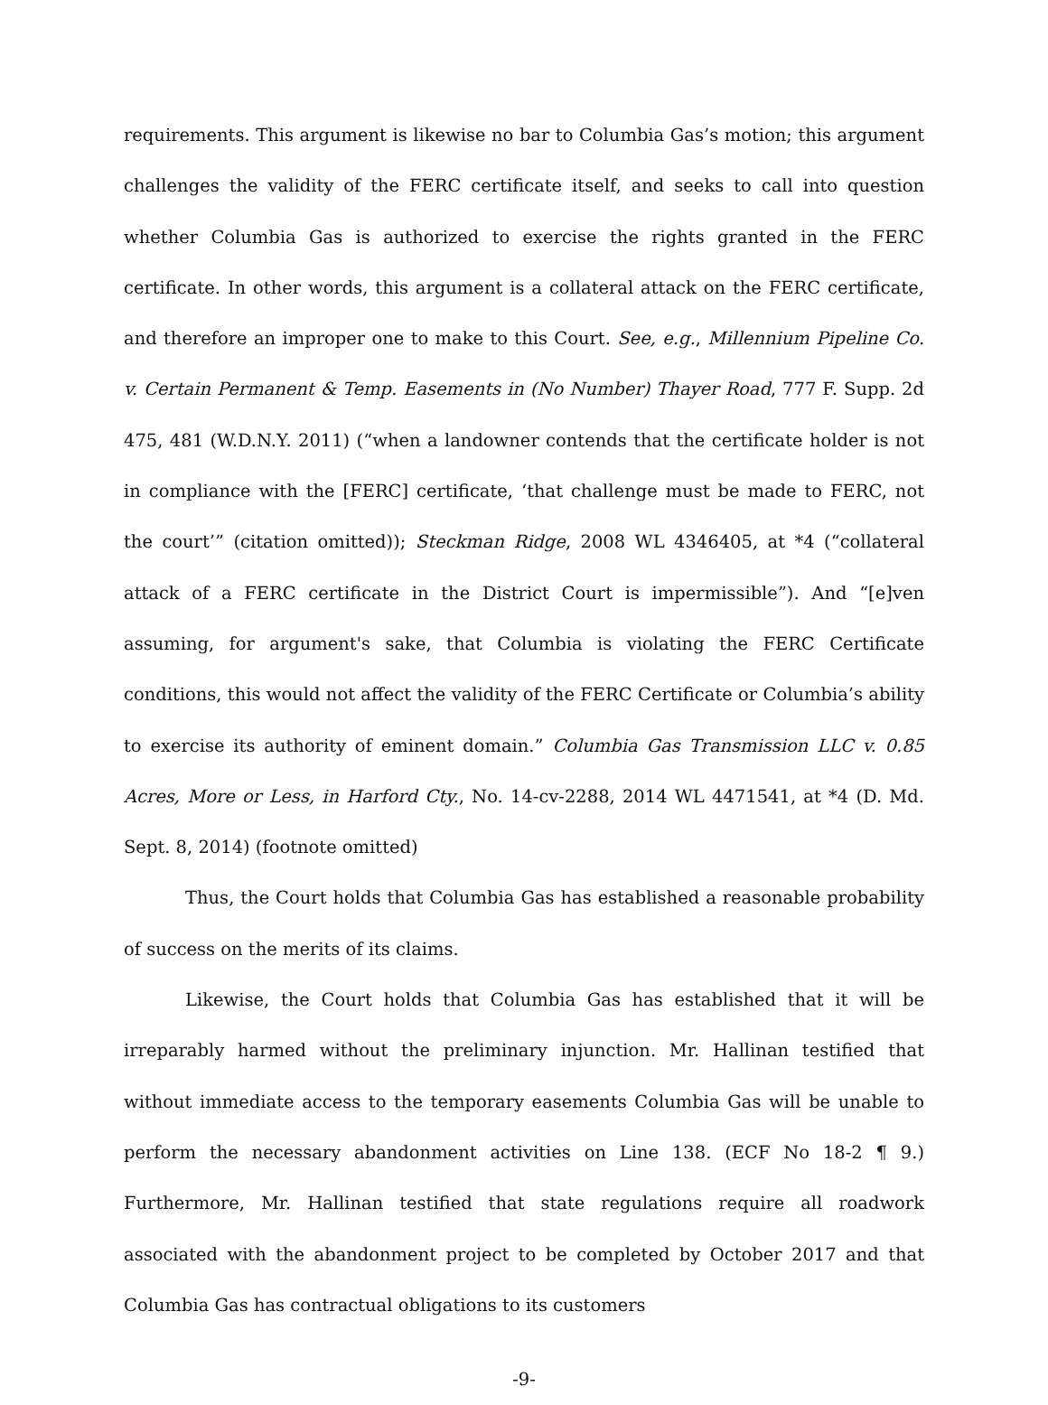requirements. This argument is likewise no bar to Columbia Gas’s motion; this argument challenges the validity of the FERC certificate itself, and seeks to call into question whether Columbia Gas is authorized to exercise the rights granted in the FERC certificate. In other words, this argument is a collateral attack on the FERC certificate, and therefore an improper one to make to this Court. See, e.g., Millennium Pipeline Co. v. Certain Permanent & Temp. Easements in (No Number) Thayer Road, 777 F. Supp. 2d 475, 481 (W.D.N.Y. 2011) (“when a landowner contends that the certificate holder is not in compliance with the [FERC] certificate, ‘that challenge must be made to FERC, not the court’” (citation omitted)); Steckman Ridge, 2008 WL 4346405, at *4 (“collateral attack of a FERC certificate in the District Court is impermissible”). And “[e]ven assuming, for argument's sake, that Columbia is violating the FERC Certificate conditions, this would not affect the validity of the FERC Certificate or Columbia’s ability to exercise its authority of eminent domain.” Columbia Gas Transmission LLC v. 0.85 Acres, More or Less, in Harford Cty., No. 14-cv-2288, 2014 WL 4471541, at *4 (D. Md. Sept. 8, 2014) (footnote omitted)
Thus, the Court holds that Columbia Gas has established a reasonable probability of success on the merits of its claims.
Likewise, the Court holds that Columbia Gas has established that it will be irreparably harmed without the preliminary injunction. Mr. Hallinan testified that without immediate access to the temporary easements Columbia Gas will be unable to perform the necessary abandonment activities on Line 138. (ECF No 18-2 ¶ 9.) Furthermore, Mr. Hallinan testified that state regulations require all roadwork associated with the abandonment project to be completed by October 2017 and that Columbia Gas has contractual obligations to its customers
-9-